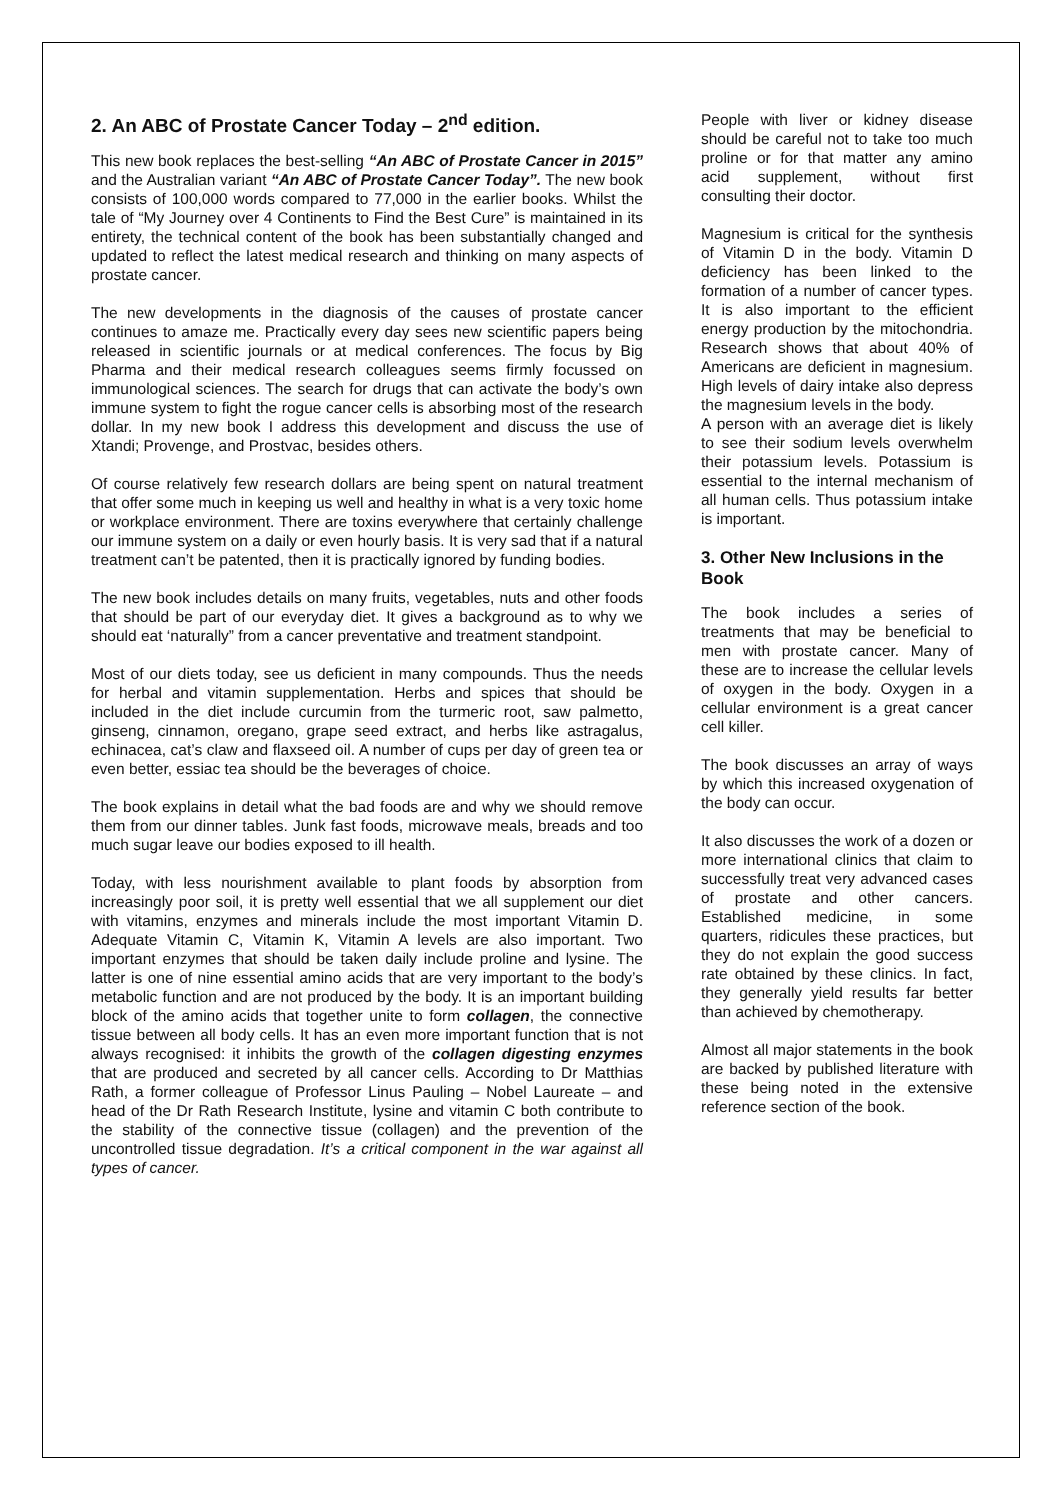2. An ABC of Prostate Cancer Today – 2<sup>nd</sup> edition.
This new book replaces the best-selling “An ABC of Prostate Cancer in 2015” and the Australian variant “An ABC of Prostate Cancer Today”. The new book consists of 100,000 words compared to 77,000 in the earlier books. Whilst the tale of “My Journey over 4 Continents to Find the Best Cure” is maintained in its entirety, the technical content of the book has been substantially changed and updated to reflect the latest medical research and thinking on many aspects of prostate cancer.
The new developments in the diagnosis of the causes of prostate cancer continues to amaze me. Practically every day sees new scientific papers being released in scientific journals or at medical conferences. The focus by Big Pharma and their medical research colleagues seems firmly focussed on immunological sciences. The search for drugs that can activate the body’s own immune system to fight the rogue cancer cells is absorbing most of the research dollar. In my new book I address this development and discuss the use of Xtandi; Provenge, and Prostvac, besides others.
Of course relatively few research dollars are being spent on natural treatment that offer some much in keeping us well and healthy in what is a very toxic home or workplace environment. There are toxins everywhere that certainly challenge our immune system on a daily or even hourly basis. It is very sad that if a natural treatment can’t be patented, then it is practically ignored by funding bodies.
The new book includes details on many fruits, vegetables, nuts and other foods that should be part of our everyday diet. It gives a background as to why we should eat ‘naturally” from a cancer preventative and treatment standpoint.
Most of our diets today, see us deficient in many compounds. Thus the needs for herbal and vitamin supplementation. Herbs and spices that should be included in the diet include curcumin from the turmeric root, saw palmetto, ginseng, cinnamon, oregano, grape seed extract, and herbs like astragalus, echinacea, cat’s claw and flaxseed oil. A number of cups per day of green tea or even better, essiac tea should be the beverages of choice.
The book explains in detail what the bad foods are and why we should remove them from our dinner tables. Junk fast foods, microwave meals, breads and too much sugar leave our bodies exposed to ill health.
Today, with less nourishment available to plant foods by absorption from increasingly poor soil, it is pretty well essential that we all supplement our diet with vitamins, enzymes and minerals include the most important Vitamin D. Adequate Vitamin C, Vitamin K, Vitamin A levels are also important. Two important enzymes that should be taken daily include proline and lysine. The latter is one of nine essential amino acids that are very important to the body’s metabolic function and are not produced by the body. It is an important building block of the amino acids that together unite to form collagen, the connective tissue between all body cells. It has an even more important function that is not always recognised: it inhibits the growth of the collagen digesting enzymes that are produced and secreted by all cancer cells. According to Dr Matthias Rath, a former colleague of Professor Linus Pauling – Nobel Laureate – and head of the Dr Rath Research Institute, lysine and vitamin C both contribute to the stability of the connective tissue (collagen) and the prevention of the uncontrolled tissue degradation. It’s a critical component in the war against all types of cancer.
People with liver or kidney disease should be careful not to take too much proline or for that matter any amino acid supplement, without first consulting their doctor.
Magnesium is critical for the synthesis of Vitamin D in the body. Vitamin D deficiency has been linked to the formation of a number of cancer types. It is also important to the efficient energy production by the mitochondria. Research shows that about 40% of Americans are deficient in magnesium. High levels of dairy intake also depress the magnesium levels in the body.
A person with an average diet is likely to see their sodium levels overwhelm their potassium levels. Potassium is essential to the internal mechanism of all human cells. Thus potassium intake is important.
3. Other New Inclusions in the Book
The book includes a series of treatments that may be beneficial to men with prostate cancer. Many of these are to increase the cellular levels of oxygen in the body. Oxygen in a cellular environment is a great cancer cell killer.
The book discusses an array of ways by which this increased oxygenation of the body can occur.
It also discusses the work of a dozen or more international clinics that claim to successfully treat very advanced cases of prostate and other cancers. Established medicine, in some quarters, ridicules these practices, but they do not explain the good success rate obtained by these clinics. In fact, they generally yield results far better than achieved by chemotherapy.
Almost all major statements in the book are backed by published literature with these being noted in the extensive reference section of the book.